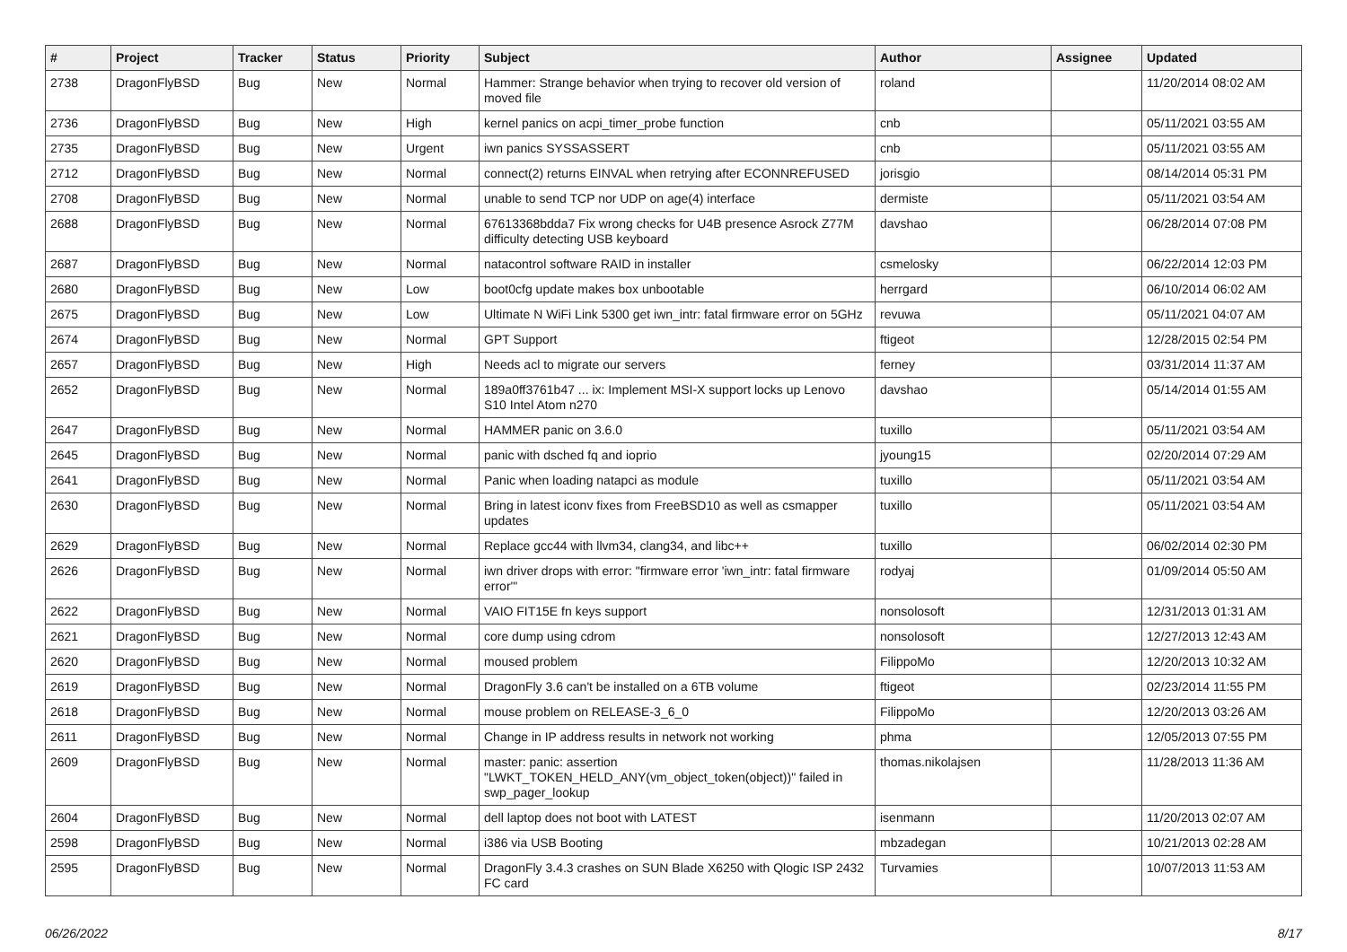| # | Project | Tracker | Status | Priority | Subject | Author | Assignee | Updated |
| --- | --- | --- | --- | --- | --- | --- | --- | --- |
| 2738 | DragonFlyBSD | Bug | New | Normal | Hammer: Strange behavior when trying to recover old version of moved file | roland | | 11/20/2014 08:02 AM |
| 2736 | DragonFlyBSD | Bug | New | High | kernel panics on acpi_timer_probe function | cnb | | 05/11/2021 03:55 AM |
| 2735 | DragonFlyBSD | Bug | New | Urgent | iwn panics SYSSASSERT | cnb | | 05/11/2021 03:55 AM |
| 2712 | DragonFlyBSD | Bug | New | Normal | connect(2) returns EINVAL when retrying after ECONNREFUSED | jorisgio | | 08/14/2014 05:31 PM |
| 2708 | DragonFlyBSD | Bug | New | Normal | unable to send TCP nor UDP on age(4) interface | dermiste | | 05/11/2021 03:54 AM |
| 2688 | DragonFlyBSD | Bug | New | Normal | 67613368bdda7 Fix wrong checks for U4B presence Asrock Z77M difficulty detecting USB keyboard | davshao | | 06/28/2014 07:08 PM |
| 2687 | DragonFlyBSD | Bug | New | Normal | natacontrol software RAID in installer | csmelosky | | 06/22/2014 12:03 PM |
| 2680 | DragonFlyBSD | Bug | New | Low | boot0cfg update makes box unbootable | herrgard | | 06/10/2014 06:02 AM |
| 2675 | DragonFlyBSD | Bug | New | Low | Ultimate N WiFi Link 5300 get iwn_intr: fatal firmware error on 5GHz | revuwa | | 05/11/2021 04:07 AM |
| 2674 | DragonFlyBSD | Bug | New | Normal | GPT Support | ftigeot | | 12/28/2015 02:54 PM |
| 2657 | DragonFlyBSD | Bug | New | High | Needs acl to migrate our servers | ferney | | 03/31/2014 11:37 AM |
| 2652 | DragonFlyBSD | Bug | New | Normal | 189a0ff3761b47 ... ix: Implement MSI-X support locks up Lenovo S10 Intel Atom n270 | davshao | | 05/14/2014 01:55 AM |
| 2647 | DragonFlyBSD | Bug | New | Normal | HAMMER panic on 3.6.0 | tuxillo | | 05/11/2021 03:54 AM |
| 2645 | DragonFlyBSD | Bug | New | Normal | panic with dsched fq and ioprio | jyoung15 | | 02/20/2014 07:29 AM |
| 2641 | DragonFlyBSD | Bug | New | Normal | Panic when loading natapci as module | tuxillo | | 05/11/2021 03:54 AM |
| 2630 | DragonFlyBSD | Bug | New | Normal | Bring in latest iconv fixes from FreeBSD10 as well as csmapper updates | tuxillo | | 05/11/2021 03:54 AM |
| 2629 | DragonFlyBSD | Bug | New | Normal | Replace gcc44 with llvm34, clang34, and libc++ | tuxillo | | 06/02/2014 02:30 PM |
| 2626 | DragonFlyBSD | Bug | New | Normal | iwn driver drops with error: "firmware error 'iwn_intr: fatal firmware error'" | rodyaj | | 01/09/2014 05:50 AM |
| 2622 | DragonFlyBSD | Bug | New | Normal | VAIO FIT15E fn keys support | nonsolosoft | | 12/31/2013 01:31 AM |
| 2621 | DragonFlyBSD | Bug | New | Normal | core dump using cdrom | nonsolosoft | | 12/27/2013 12:43 AM |
| 2620 | DragonFlyBSD | Bug | New | Normal | moused problem | FilippoMo | | 12/20/2013 10:32 AM |
| 2619 | DragonFlyBSD | Bug | New | Normal | DragonFly 3.6 can't be installed on a 6TB volume | ftigeot | | 02/23/2014 11:55 PM |
| 2618 | DragonFlyBSD | Bug | New | Normal | mouse problem on RELEASE-3_6_0 | FilippoMo | | 12/20/2013 03:26 AM |
| 2611 | DragonFlyBSD | Bug | New | Normal | Change in IP address results in network not working | phma | | 12/05/2013 07:55 PM |
| 2609 | DragonFlyBSD | Bug | New | Normal | master: panic: assertion "LWKT_TOKEN_HELD_ANY(vm_object_token(object))" failed in swp_pager_lookup | thomas.nikolajsen | | 11/28/2013 11:36 AM |
| 2604 | DragonFlyBSD | Bug | New | Normal | dell laptop does not boot with LATEST | isenmann | | 11/20/2013 02:07 AM |
| 2598 | DragonFlyBSD | Bug | New | Normal | i386 via USB Booting | mbzadegan | | 10/21/2013 02:28 AM |
| 2595 | DragonFlyBSD | Bug | New | Normal | DragonFly 3.4.3 crashes on SUN Blade X6250 with Qlogic ISP 2432 FC card | Turvamies | | 10/07/2013 11:53 AM |
06/26/2022 8/17